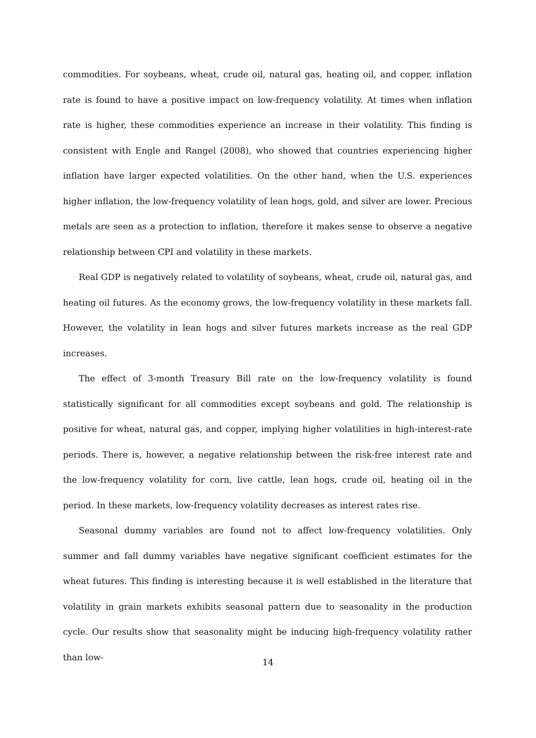commodities. For soybeans, wheat, crude oil, natural gas, heating oil, and copper, inflation rate is found to have a positive impact on low-frequency volatility. At times when inflation rate is higher, these commodities experience an increase in their volatility. This finding is consistent with Engle and Rangel (2008), who showed that countries experiencing higher inflation have larger expected volatilities. On the other hand, when the U.S. experiences higher inflation, the low-frequency volatility of lean hogs, gold, and silver are lower. Precious metals are seen as a protection to inflation, therefore it makes sense to observe a negative relationship between CPI and volatility in these markets.
Real GDP is negatively related to volatility of soybeans, wheat, crude oil, natural gas, and heating oil futures. As the economy grows, the low-frequency volatility in these markets fall. However, the volatility in lean hogs and silver futures markets increase as the real GDP increases.
The effect of 3-month Treasury Bill rate on the low-frequency volatility is found statistically significant for all commodities except soybeans and gold. The relationship is positive for wheat, natural gas, and copper, implying higher volatilities in high-interest-rate periods. There is, however, a negative relationship between the risk-free interest rate and the low-frequency volatility for corn, live cattle, lean hogs, crude oil, heating oil in the period. In these markets, low-frequency volatility decreases as interest rates rise.
Seasonal dummy variables are found not to affect low-frequency volatilities. Only summer and fall dummy variables have negative significant coefficient estimates for the wheat futures. This finding is interesting because it is well established in the literature that volatility in grain markets exhibits seasonal pattern due to seasonality in the production cycle. Our results show that seasonality might be inducing high-frequency volatility rather than low-
14